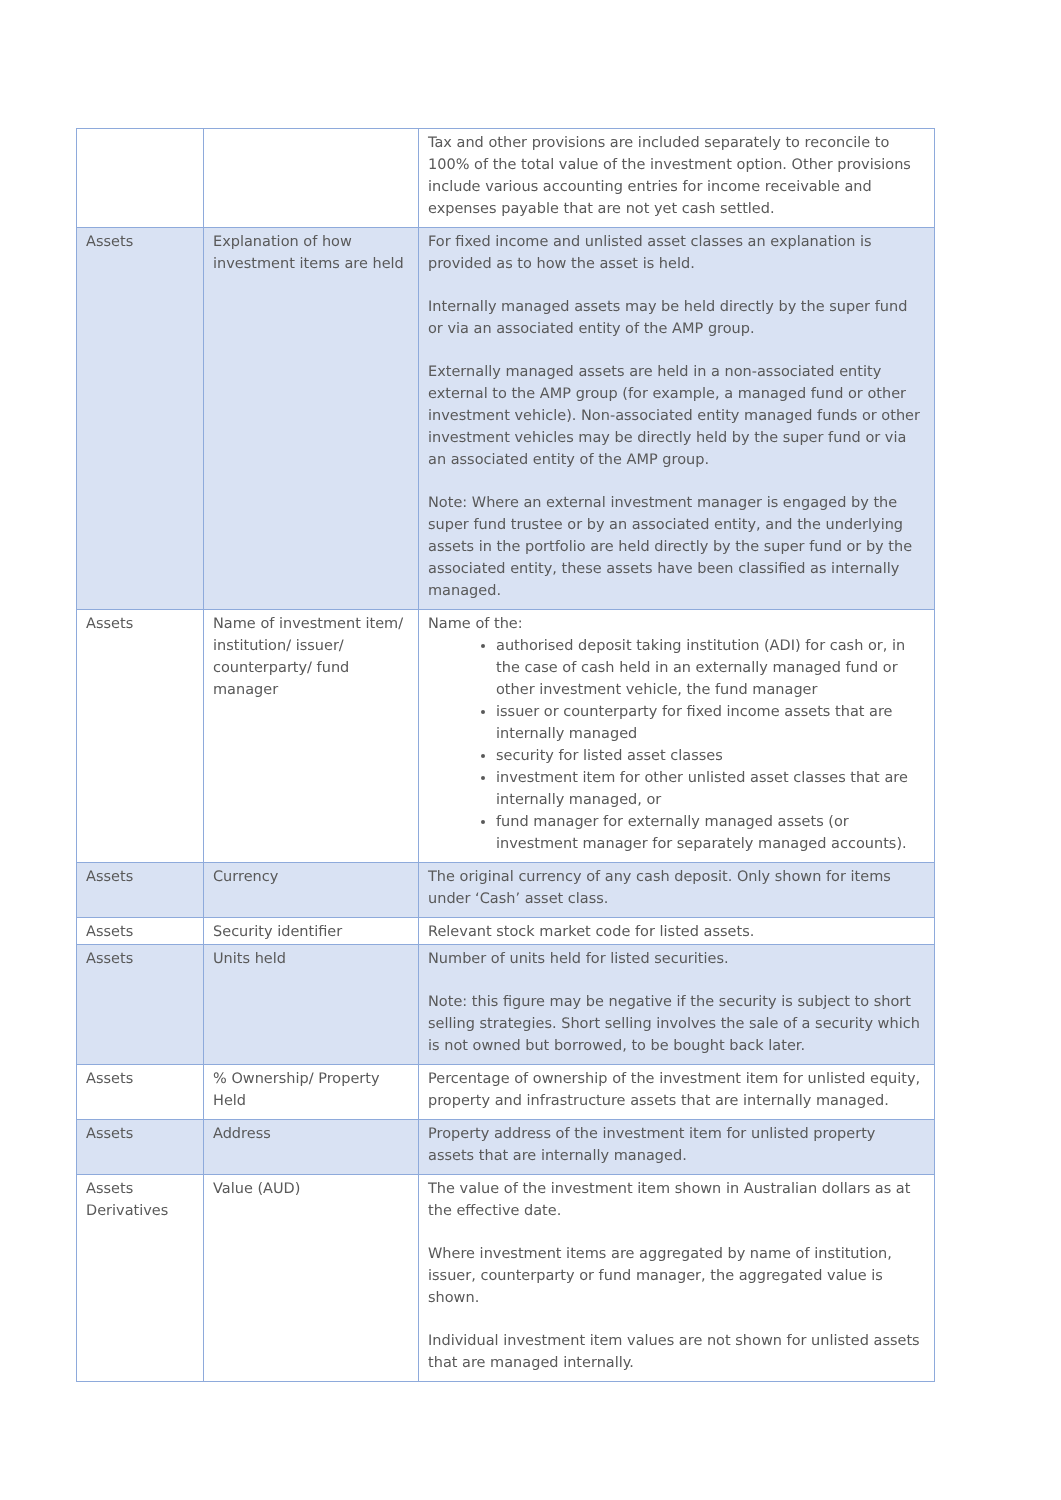| | | Tax and other provisions are included separately to reconcile to 100% of the total value of the investment option. Other provisions include various accounting entries for income receivable and expenses payable that are not yet cash settled. |
| Assets | Explanation of how investment items are held | For fixed income and unlisted asset classes an explanation is provided as to how the asset is held. Internally managed assets may be held directly by the super fund or via an associated entity of the AMP group. Externally managed assets are held in a non-associated entity external to the AMP group (for example, a managed fund or other investment vehicle). Non-associated entity managed funds or other investment vehicles may be directly held by the super fund or via an associated entity of the AMP group. Note: Where an external investment manager is engaged by the super fund trustee or by an associated entity, and the underlying assets in the portfolio are held directly by the super fund or by the associated entity, these assets have been classified as internally managed. |
| Assets | Name of investment item/ institution/ issuer/ counterparty/ fund manager | Name of the: authorised deposit taking institution (ADI) for cash or, in the case of cash held in an externally managed fund or other investment vehicle, the fund manager issuer or counterparty for fixed income assets that are internally managed security for listed asset classes investment item for other unlisted asset classes that are internally managed, or fund manager for externally managed assets (or investment manager for separately managed accounts). |
| Assets | Currency | The original currency of any cash deposit. Only shown for items under ‘Cash’ asset class. |
| Assets | Security identifier | Relevant stock market code for listed assets. |
| Assets | Units held | Number of units held for listed securities. Note: this figure may be negative if the security is subject to short selling strategies. Short selling involves the sale of a security which is not owned but borrowed, to be bought back later. |
| Assets | % Ownership/ Property Held | Percentage of ownership of the investment item for unlisted equity, property and infrastructure assets that are internally managed. |
| Assets | Address | Property address of the investment item for unlisted property assets that are internally managed. |
| Assets Derivatives | Value (AUD) | The value of the investment item shown in Australian dollars as at the effective date. Where investment items are aggregated by name of institution, issuer, counterparty or fund manager, the aggregated value is shown. Individual investment item values are not shown for unlisted assets that are managed internally. |